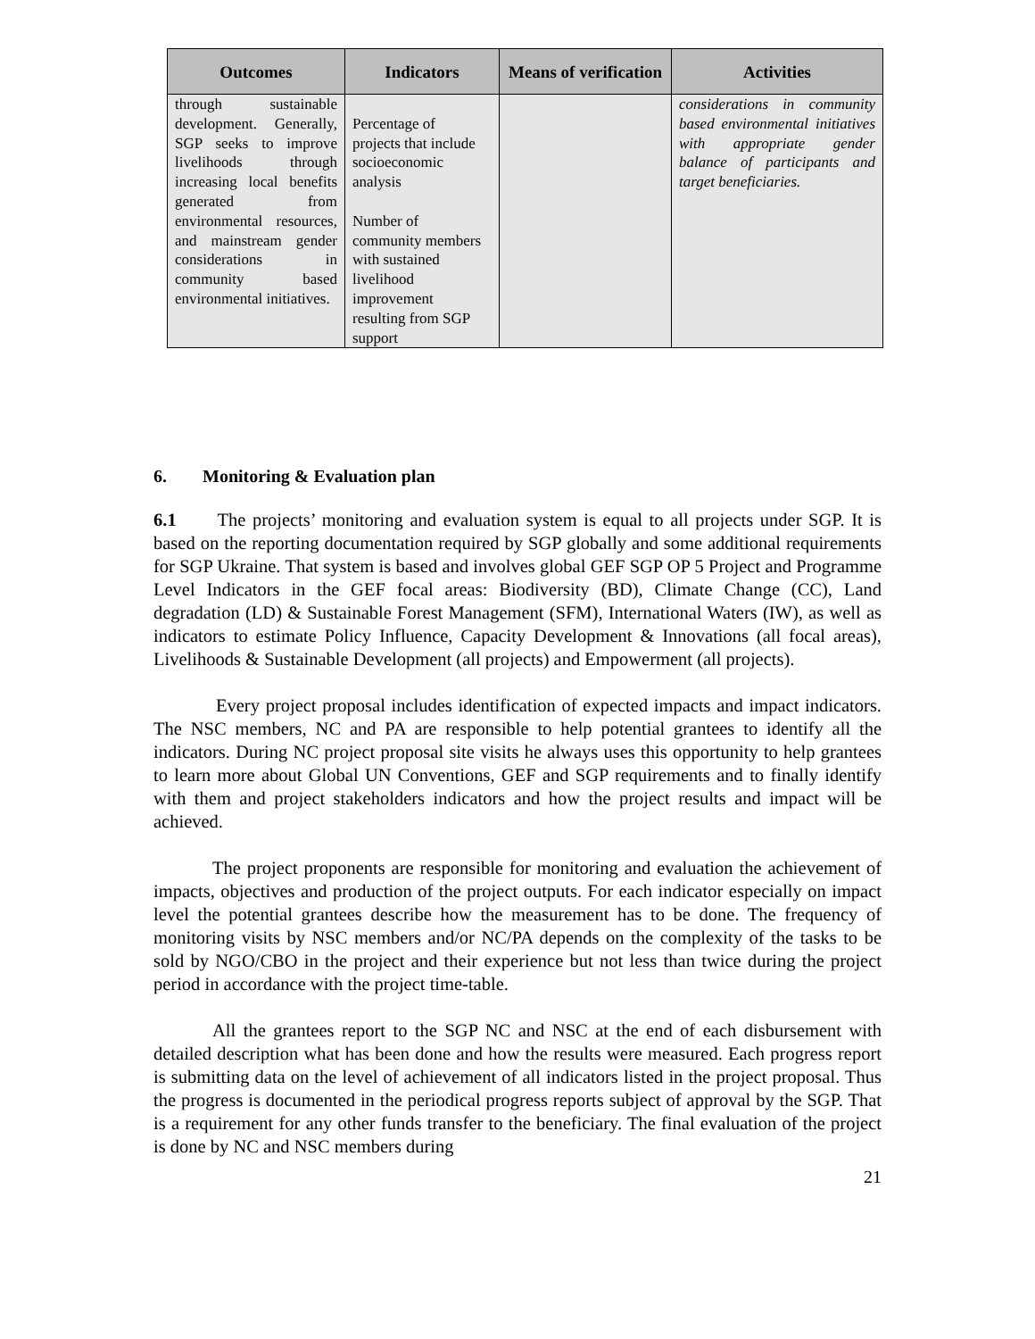| Outcomes | Indicators | Means of verification | Activities |
| --- | --- | --- | --- |
| through sustainable development. Generally, SGP seeks to improve livelihoods through increasing local benefits generated from environmental resources, and mainstream gender considerations in community based environmental initiatives. | Percentage of projects that include socioeconomic analysis Number of community members with sustained livelihood improvement resulting from SGP support | | considerations in community based environmental initiatives with appropriate gender balance of participants and target beneficiaries. |
6. Monitoring & Evaluation plan
6.1 The projects’ monitoring and evaluation system is equal to all projects under SGP. It is based on the reporting documentation required by SGP globally and some additional requirements for SGP Ukraine. That system is based and involves global GEF SGP OP 5 Project and Programme Level Indicators in the GEF focal areas: Biodiversity (BD), Climate Change (CC), Land degradation (LD) & Sustainable Forest Management (SFM), International Waters (IW), as well as indicators to estimate Policy Influence, Capacity Development & Innovations (all focal areas), Livelihoods & Sustainable Development (all projects) and Empowerment (all projects).
Every project proposal includes identification of expected impacts and impact indicators. The NSC members, NC and PA are responsible to help potential grantees to identify all the indicators. During NC project proposal site visits he always uses this opportunity to help grantees to learn more about Global UN Conventions, GEF and SGP requirements and to finally identify with them and project stakeholders indicators and how the project results and impact will be achieved.
The project proponents are responsible for monitoring and evaluation the achievement of impacts, objectives and production of the project outputs. For each indicator especially on impact level the potential grantees describe how the measurement has to be done. The frequency of monitoring visits by NSC members and/or NC/PA depends on the complexity of the tasks to be sold by NGO/CBO in the project and their experience but not less than twice during the project period in accordance with the project time-table.
All the grantees report to the SGP NC and NSC at the end of each disbursement with detailed description what has been done and how the results were measured. Each progress report is submitting data on the level of achievement of all indicators listed in the project proposal. Thus the progress is documented in the periodical progress reports subject of approval by the SGP. That is a requirement for any other funds transfer to the beneficiary. The final evaluation of the project is done by NC and NSC members during
21